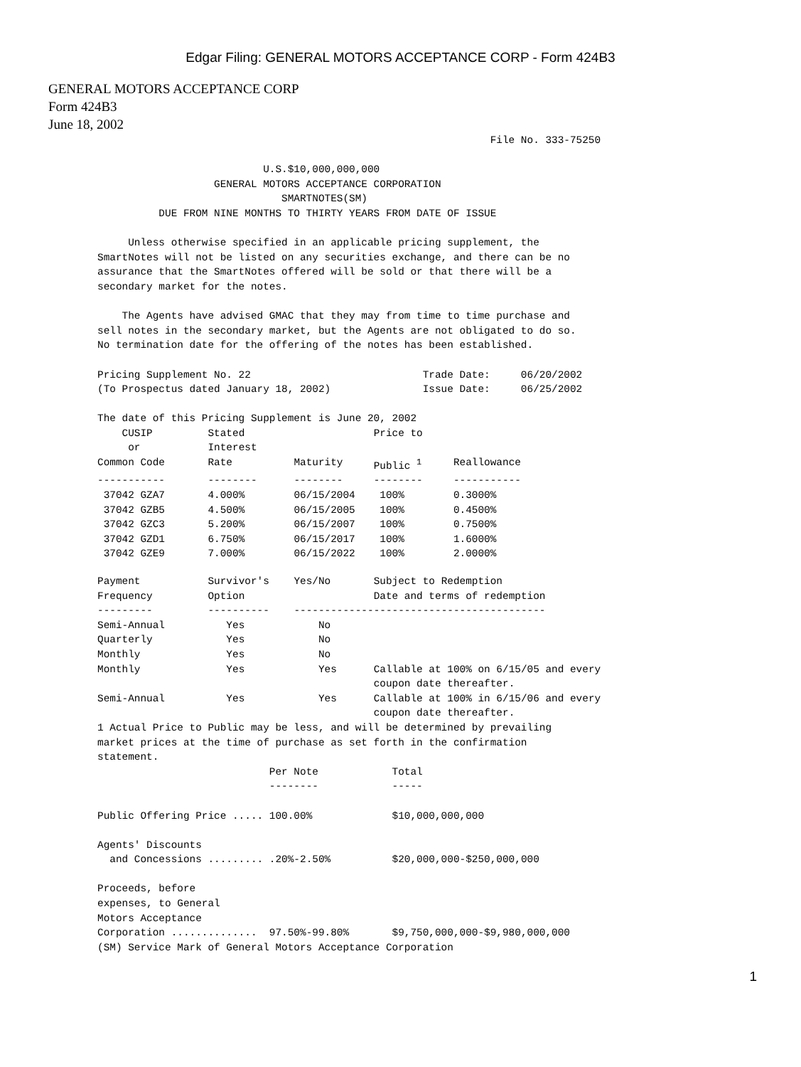Edgar Filing: GENERAL MOTORS ACCEPTANCE CORP - Form 424B3
GENERAL MOTORS ACCEPTANCE CORP
Form 424B3
June 18, 2002
                                                                File No. 333-75250

                           U.S.$10,000,000,000
                   GENERAL MOTORS ACCEPTANCE CORPORATION
                              SMARTNOTES(SM)
          DUE FROM NINE MONTHS TO THIRTY YEARS FROM DATE OF ISSUE

     Unless otherwise specified in an applicable pricing supplement, the
SmartNotes will not be listed on any securities exchange, and there can be no
assurance that the SmartNotes offered will be sold or that there will be a
secondary market for the notes.

    The Agents have advised GMAC that they may from time to time purchase and
sell notes in the secondary market, but the Agents are not obligated to do so.
No termination date for the offering of the notes has been established.

Pricing Supplement No. 22                            Trade Date:     06/20/2002
(To Prospectus dated January 18, 2002)               Issue Date:     06/25/2002

The date of this Pricing Supplement is June 20, 2002
| CUSIP | Stated | | Price to | |
| --- | --- | --- | --- | --- |
| or | Interest | | | |
| Common Code | Rate | Maturity | Public <sup>1</sup> | Reallowance |
| ----------- | -------- | -------- | -------- | ----------- |
| 37042 GZA7 | 4.000% | 06/15/2004 | 100% | 0.3000% |
| 37042 GZB5 | 4.500% | 06/15/2005 | 100% | 0.4500% |
| 37042 GZC3 | 5.200% | 06/15/2007 | 100% | 0.7500% |
| 37042 GZD1 | 6.750% | 06/15/2017 | 100% | 1.6000% |
| 37042 GZE9 | 7.000% | 06/15/2022 | 100% | 2.0000% |
| Payment | Survivor's | Yes/No | Subject to Redemption |
| --- | --- | --- | --- |
| Frequency | Option | | Date and terms of redemption |
| --------- | ---------- | ------------- | ---------------------------- |
| Semi-Annual | Yes | No | |
| Quarterly | Yes | No | |
| Monthly | Yes | No | |
| Monthly | Yes | Yes | Callable at 100% on 6/15/05 and every coupon date thereafter. |
| Semi-Annual | Yes | Yes | Callable at 100% in 6/15/06 and every coupon date thereafter. |
1 Actual Price to Public may be less, and will be determined by prevailing
market prices at the time of purchase as set forth in the confirmation
statement.
| | Per Note | Total |
| --- | --- | --- |
| | -------- | ----- |
| Public Offering Price ..... | 100.00% | $10,000,000,000 |
| Agents' Discounts and Concessions ......... | .20%-2.50% | $20,000,000-$250,000,000 |
| Proceeds, before expenses, to General Motors Acceptance Corporation .............. | 97.50%-99.80% | $9,750,000,000-$9,980,000,000 |
(SM) Service Mark of General Motors Acceptance Corporation
1